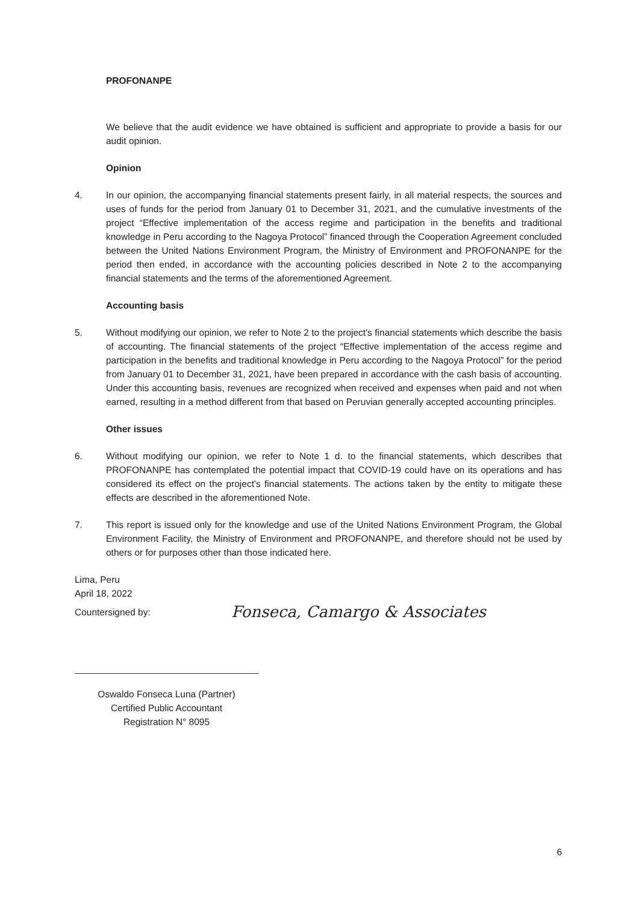PROFONANPE
We believe that the audit evidence we have obtained is sufficient and appropriate to provide a basis for our audit opinion.
Opinion
4. In our opinion, the accompanying financial statements present fairly, in all material respects, the sources and uses of funds for the period from January 01 to December 31, 2021, and the cumulative investments of the project “Effective implementation of the access regime and participation in the benefits and traditional knowledge in Peru according to the Nagoya Protocol” financed through the Cooperation Agreement concluded between the United Nations Environment Program, the Ministry of Environment and PROFONANPE for the period then ended, in accordance with the accounting policies described in Note 2 to the accompanying financial statements and the terms of the aforementioned Agreement.
Accounting basis
5. Without modifying our opinion, we refer to Note 2 to the project's financial statements which describe the basis of accounting. The financial statements of the project “Effective implementation of the access regime and participation in the benefits and traditional knowledge in Peru according to the Nagoya Protocol” for the period from January 01 to December 31, 2021, have been prepared in accordance with the cash basis of accounting. Under this accounting basis, revenues are recognized when received and expenses when paid and not when earned, resulting in a method different from that based on Peruvian generally accepted accounting principles.
Other issues
6. Without modifying our opinion, we refer to Note 1 d. to the financial statements, which describes that PROFONANPE has contemplated the potential impact that COVID-19 could have on its operations and has considered its effect on the project's financial statements. The actions taken by the entity to mitigate these effects are described in the aforementioned Note.
7. This report is issued only for the knowledge and use of the United Nations Environment Program, the Global Environment Facility, the Ministry of Environment and PROFONANPE, and therefore should not be used by others or for purposes other than those indicated here.
Lima, Peru
April 18, 2022
Countersigned by: Fonseca, Camargo & Associates
Oswaldo Fonseca Luna (Partner)
Certified Public Accountant
Registration N° 8095
6